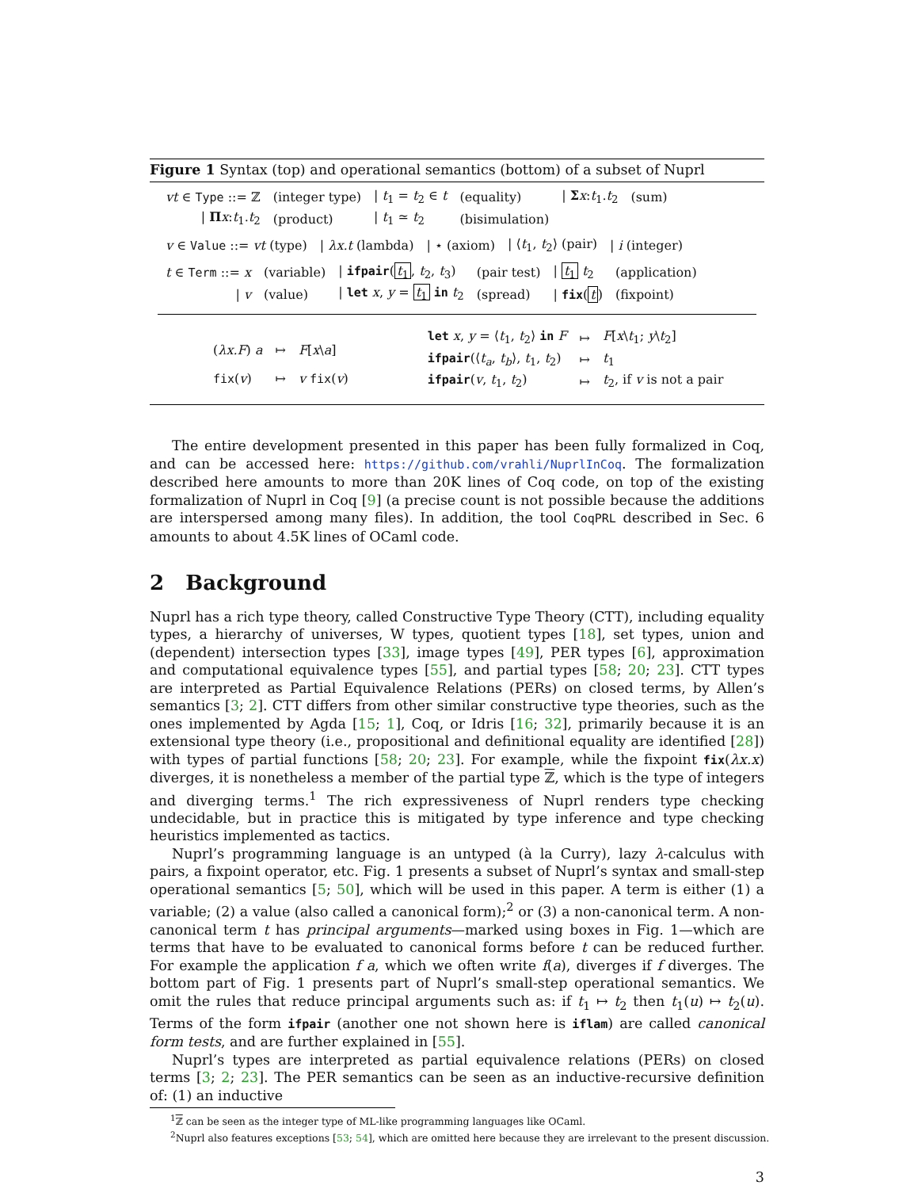Figure 1 Syntax (top) and operational semantics (bottom) of a subset of Nuprl
| vt ∈ Type ::= ℤ | (integer type) | / t<sub>1</sub> = t<sub>2</sub> ∈ t | (equality) | / Σ x : t<sub>1</sub>. t<sub>2</sub> | (sum) |
| / Π x : t<sub>1</sub>. t<sub>2</sub> | (product) | / t<sub>1</sub> ≃ t<sub>2</sub> | (bisimulation) | | |
| v ∈ Value ::= vt (type) | / λx.t (lambda) | / ⋆ (axiom) | / ⟨ t<sub>1</sub>, t<sub>2</sub>⟩ (pair) | / i (integer) |
| t ∈ Term ::= x | (variable) | / ifpair ( t<sub>1</sub> , t<sub>2</sub>, t<sub>3</sub>) | (pair test) | / t<sub>1</sub> t<sub>2</sub> | (application) |
| / v | (value) | / let x , y = t<sub>1</sub> in t<sub>2</sub> | (spread) | / fix ( t ) | (fixpoint) |
| ( λx.F ) a | ↦ | F [ x \ a ] |
| fix ( v ) | ↦ | v fix ( v ) |
| let x , y = ⟨ t<sub>1</sub>, t<sub>2</sub>⟩ in F | ↦ | F [ x \ t<sub>1</sub>; y \ t<sub>2</sub>] |
| ifpair (⟨ t<sub>a</sub> , t<sub>b</sub> ⟩, t<sub>1</sub>, t<sub>2</sub>) | ↦ | t<sub>1</sub> |
| ifpair ( v , t<sub>1</sub>, t<sub>2</sub>) | ↦ | t<sub>2</sub>, if v is not a pair |
The entire development presented in this paper has been fully formalized in Coq, and can be accessed here: https://github.com/vrahli/NuprlInCoq. The formalization described here amounts to more than 20K lines of Coq code, on top of the existing formalization of Nuprl in Coq [9] (a precise count is not possible because the additions are interspersed among many files). In addition, the tool CoqPRL described in Sec. 6 amounts to about 4.5K lines of OCaml code.
2 Background
Nuprl has a rich type theory, called Constructive Type Theory (CTT), including equality types, a hierarchy of universes, W types, quotient types [18], set types, union and (dependent) intersection types [33], image types [49], PER types [6], approximation and computational equivalence types [55], and partial types [58; 20; 23]. CTT types are interpreted as Partial Equivalence Relations (PERs) on closed terms, by Allen’s semantics [3; 2]. CTT differs from other similar constructive type theories, such as the ones implemented by Agda [15; 1], Coq, or Idris [16; 32], primarily because it is an extensional type theory (i.e., propositional and definitional equality are identified [28]) with types of partial functions [58; 20; 23]. For example, while the fixpoint fix(λx.x) diverges, it is nonetheless a member of the partial type ℤ, which is the type of integers and diverging terms.<sup>1</sup> The rich expressiveness of Nuprl renders type checking undecidable, but in practice this is mitigated by type inference and type checking heuristics implemented as tactics.
Nuprl’s programming language is an untyped (à la Curry), lazy λ-calculus with pairs, a fixpoint operator, etc. Fig. 1 presents a subset of Nuprl’s syntax and small-step operational semantics [5; 50], which will be used in this paper. A term is either (1) a variable; (2) a value (also called a canonical form);<sup>2</sup> or (3) a non-canonical term. A non-canonical term t has principal arguments—marked using boxes in Fig. 1—which are terms that have to be evaluated to canonical forms before t can be reduced further. For example the application f a, which we often write f(a), diverges if f diverges. The bottom part of Fig. 1 presents part of Nuprl’s small-step operational semantics. We omit the rules that reduce principal arguments such as: if t<sub>1</sub> ↦ t<sub>2</sub> then t<sub>1</sub>(u) ↦ t<sub>2</sub>(u). Terms of the form ifpair (another one not shown here is iflam) are called canonical form tests, and are further explained in [55].
Nuprl’s types are interpreted as partial equivalence relations (PERs) on closed terms [3; 2; 23]. The PER semantics can be seen as an inductive-recursive definition of: (1) an inductive
<sup>1</sup> ℤ can be seen as the integer type of ML-like programming languages like OCaml.
<sup>2</sup> Nuprl also features exceptions [53; 54], which are omitted here because they are irrelevant to the present discussion.
3